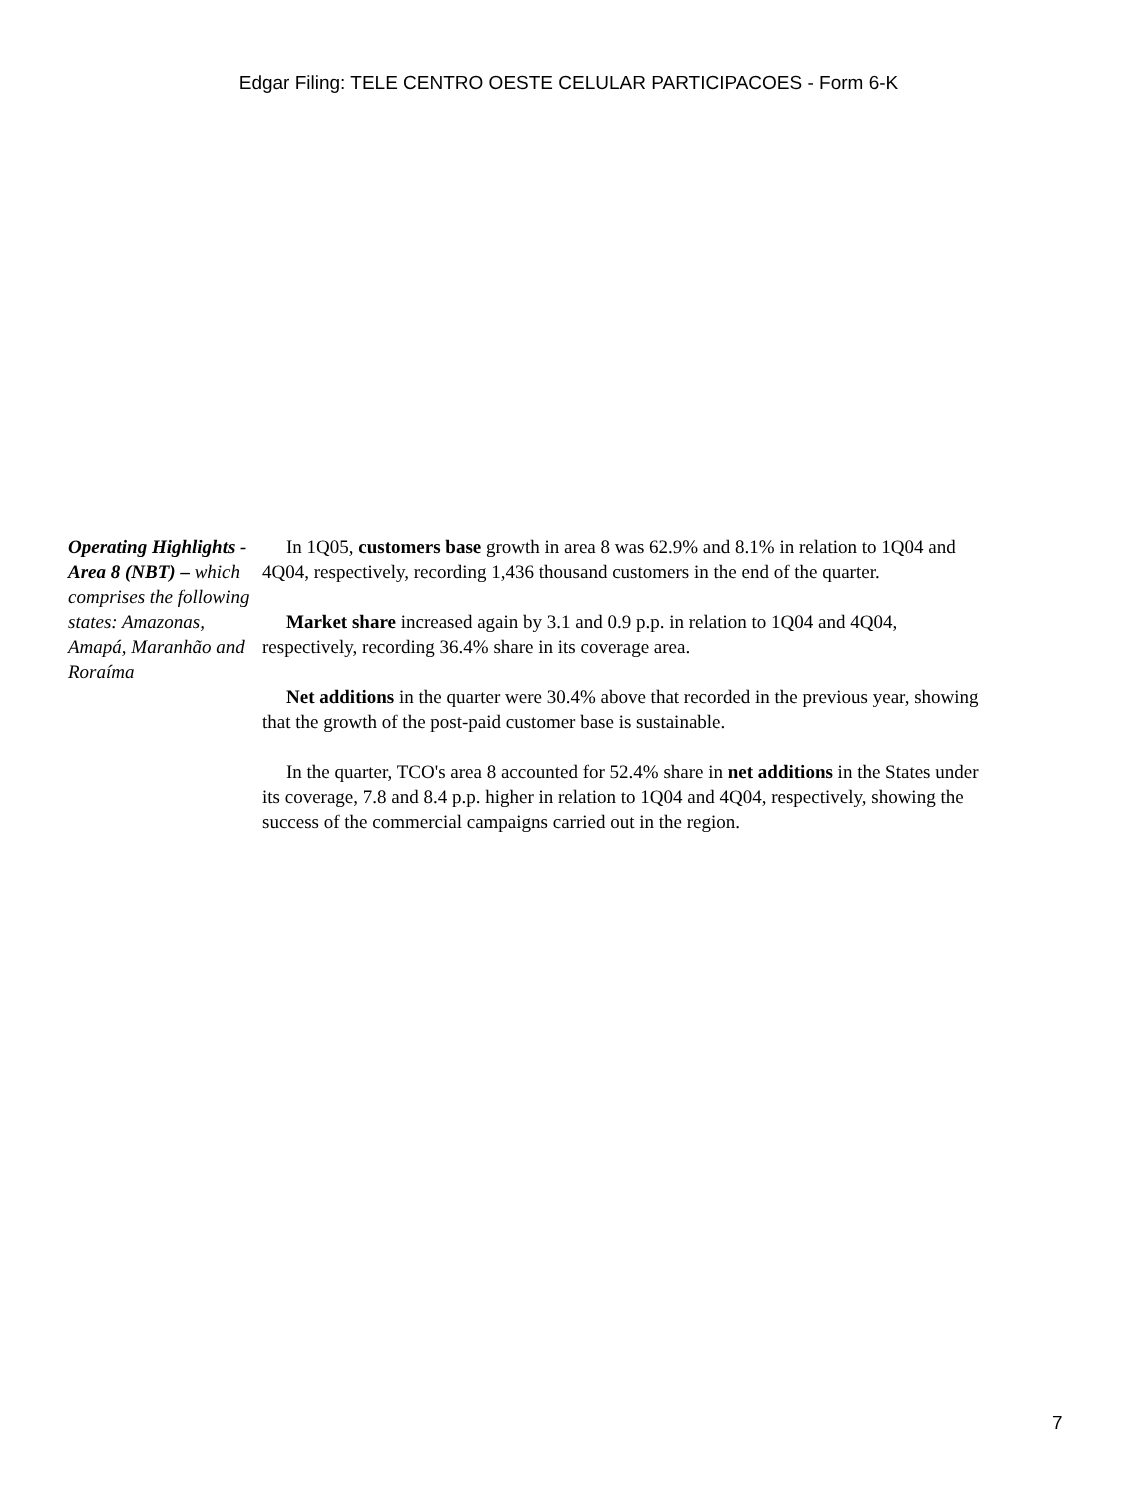Edgar Filing: TELE CENTRO OESTE CELULAR PARTICIPACOES - Form 6-K
Operating Highlights - Area 8 (NBT) – which comprises the following states: Amazonas, Amapá, Maranhão and Roraíma
In 1Q05, customers base growth in area 8 was 62.9% and 8.1% in relation to 1Q04 and 4Q04, respectively, recording 1,436 thousand customers in the end of the quarter.
Market share increased again by 3.1 and 0.9 p.p. in relation to 1Q04 and 4Q04, respectively, recording 36.4% share in its coverage area.
Net additions in the quarter were 30.4% above that recorded in the previous year, showing that the growth of the post-paid customer base is sustainable.
In the quarter, TCO's area 8 accounted for 52.4% share in net additions in the States under its coverage, 7.8 and 8.4 p.p. higher in relation to 1Q04 and 4Q04, respectively, showing the success of the commercial campaigns carried out in the region.
7